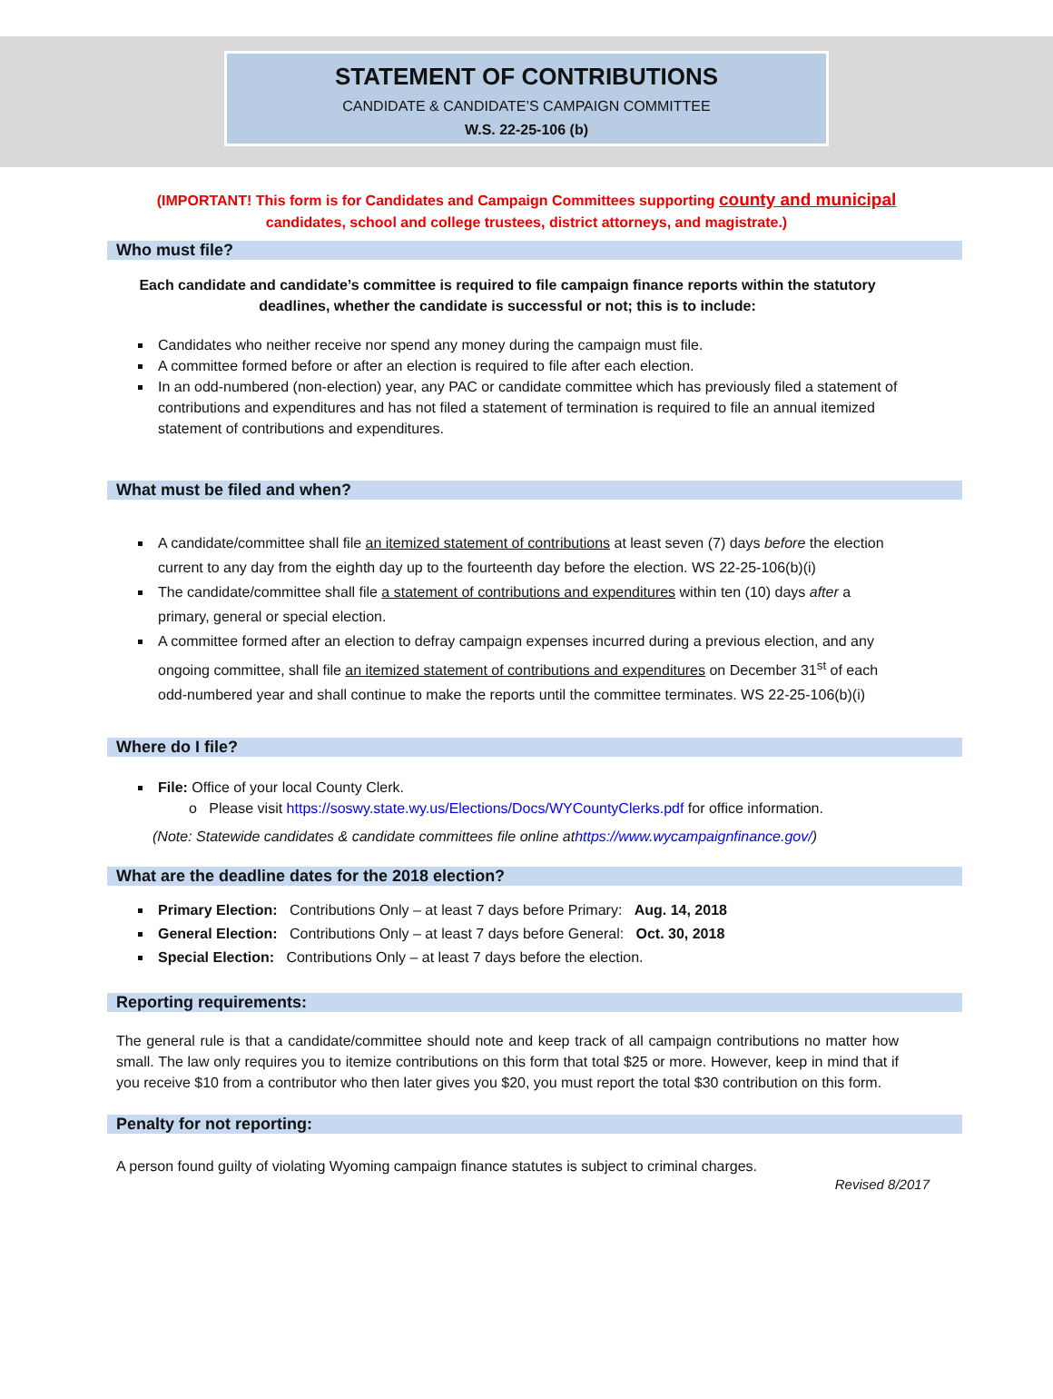STATEMENT OF CONTRIBUTIONS
CANDIDATE & CANDIDATE’S CAMPAIGN COMMITTEE
W.S. 22-25-106 (b)
(IMPORTANT! This form is for Candidates and Campaign Committees supporting county and municipal
candidates, school and college trustees, district attorneys, and magistrate.)
Who must file?
Each candidate and candidate’s committee is required to file campaign finance reports within the statutory deadlines, whether the candidate is successful or not; this is to include:
Candidates who neither receive nor spend any money during the campaign must file.
A committee formed before or after an election is required to file after each election.
In an odd-numbered (non-election) year, any PAC or candidate committee which has previously filed a statement of contributions and expenditures and has not filed a statement of termination is required to file an annual itemized statement of contributions and expenditures.
What must be filed and when?
A candidate/committee shall file an itemized statement of contributions at least seven (7) days before the election current to any day from the eighth day up to the fourteenth day before the election. WS 22-25-106(b)(i)
The candidate/committee shall file a statement of contributions and expenditures within ten (10) days after a primary, general or special election.
A committee formed after an election to defray campaign expenses incurred during a previous election, and any ongoing committee, shall file an itemized statement of contributions and expenditures on December 31<sup>st</sup> of each odd-numbered year and shall continue to make the reports until the committee terminates. WS 22-25-106(b)(i)
Where do I file?
File: Office of your local County Clerk.
o Please visit https://soswy.state.wy.us/Elections/Docs/WYCountyClerks.pdf for office information.
(Note: Statewide candidates & candidate committees file online athttps://www.wycampaignfinance.gov/)
What are the deadline dates for the 2018 election?
Primary Election: Contributions Only – at least 7 days before Primary: Aug. 14, 2018
General Election: Contributions Only – at least 7 days before General: Oct. 30, 2018
Special Election: Contributions Only – at least 7 days before the election.
Reporting requirements:
The general rule is that a candidate/committee should note and keep track of all campaign contributions no matter how small. The law only requires you to itemize contributions on this form that total $25 or more. However, keep in mind that if you receive $10 from a contributor who then later gives you $20, you must report the total $30 contribution on this form.
Penalty for not reporting:
A person found guilty of violating Wyoming campaign finance statutes is subject to criminal charges.
Revised 8/2017